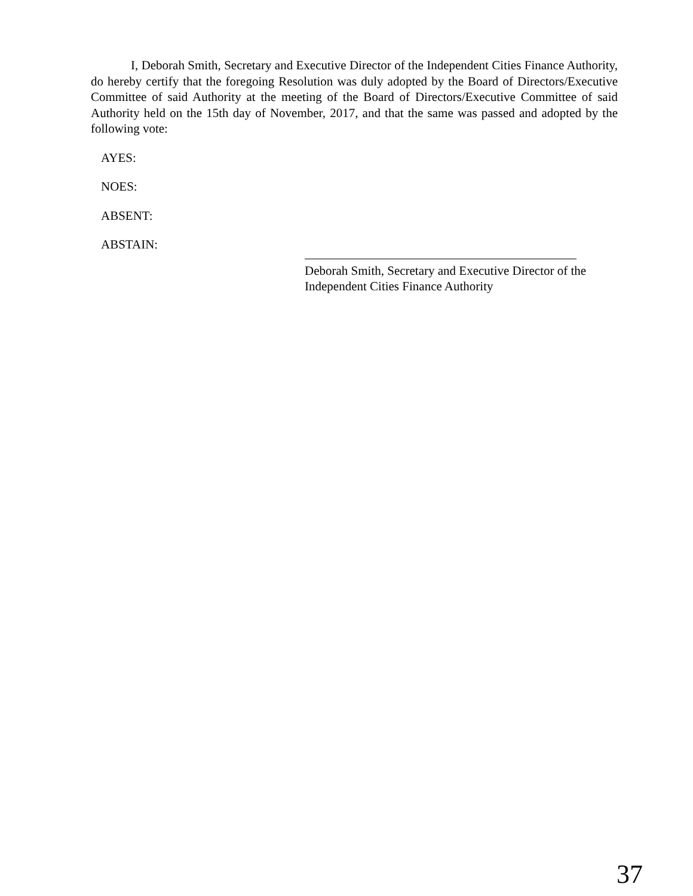I, Deborah Smith, Secretary and Executive Director of the Independent Cities Finance Authority, do hereby certify that the foregoing Resolution was duly adopted by the Board of Directors/Executive Committee of said Authority at the meeting of the Board of Directors/Executive Committee of said Authority held on the 15th day of November, 2017, and that the same was passed and adopted by the following vote:
AYES:
NOES:
ABSENT:
ABSTAIN:
Deborah Smith, Secretary and Executive Director of the
Independent Cities Finance Authority
37